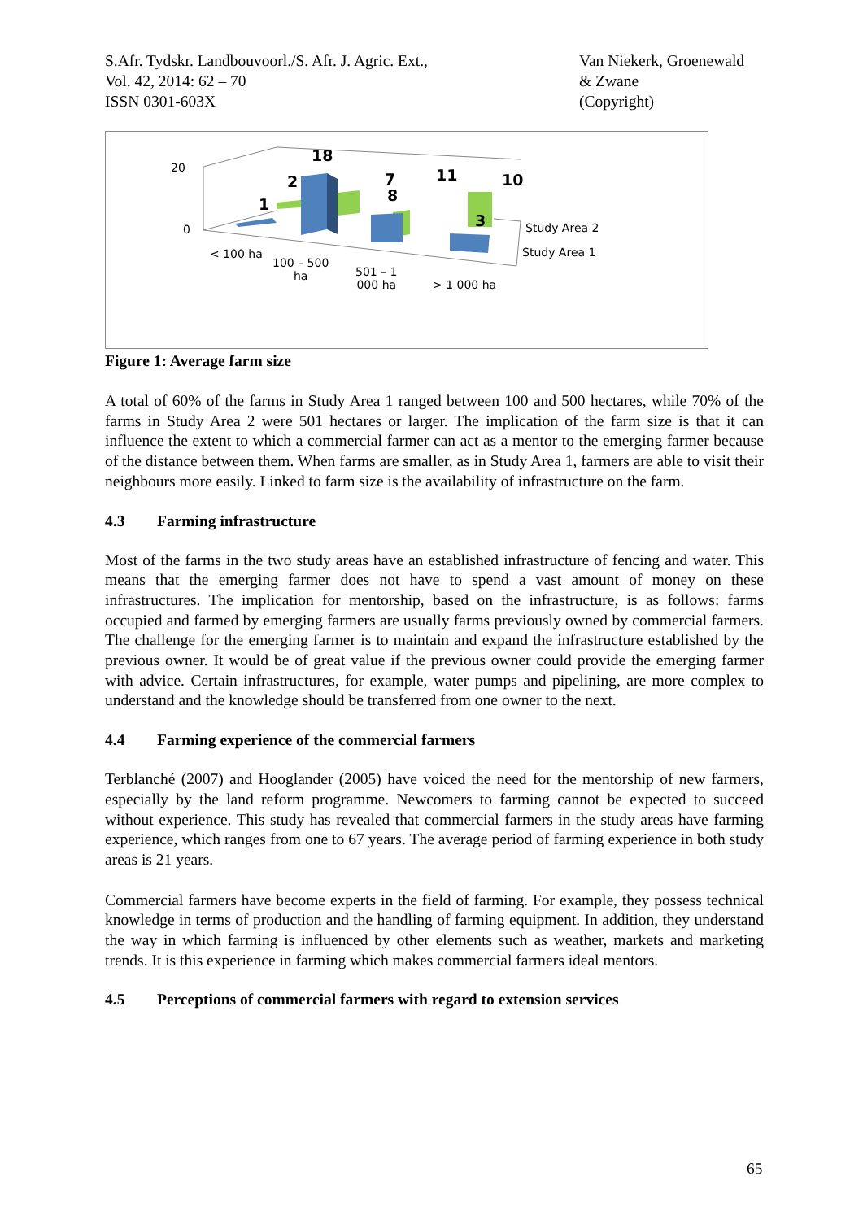S.Afr. Tydskr. Landbouvoorl./S. Afr. J. Agric. Ext.,
Vol. 42, 2014: 62 – 70
ISSN 0301-603X
Van Niekerk, Groenewald
& Zwane
(Copyright)
20
0
18
2
1
7
8
11 10
3 Study Area 2
Study Area 1
< 100 ha
100 – 500
ha
501 – 1
000 ha
> 1 000 ha
Figure 1: Average farm size
A total of 60% of the farms in Study Area 1 ranged between 100 and 500 hectares, while 70% of the farms in Study Area 2 were 501 hectares or larger. The implication of the farm size is that it can influence the extent to which a commercial farmer can act as a mentor to the emerging farmer because of the distance between them. When farms are smaller, as in Study Area 1, farmers are able to visit their neighbours more easily. Linked to farm size is the availability of infrastructure on the farm.
4.3 Farming infrastructure
Most of the farms in the two study areas have an established infrastructure of fencing and water. This means that the emerging farmer does not have to spend a vast amount of money on these infrastructures. The implication for mentorship, based on the infrastructure, is as follows: farms occupied and farmed by emerging farmers are usually farms previously owned by commercial farmers. The challenge for the emerging farmer is to maintain and expand the infrastructure established by the previous owner. It would be of great value if the previous owner could provide the emerging farmer with advice. Certain infrastructures, for example, water pumps and pipelining, are more complex to understand and the knowledge should be transferred from one owner to the next.
4.4 Farming experience of the commercial farmers
Terblanché (2007) and Hooglander (2005) have voiced the need for the mentorship of new farmers, especially by the land reform programme. Newcomers to farming cannot be expected to succeed without experience. This study has revealed that commercial farmers in the study areas have farming experience, which ranges from one to 67 years. The average period of farming experience in both study areas is 21 years.
Commercial farmers have become experts in the field of farming. For example, they possess technical knowledge in terms of production and the handling of farming equipment. In addition, they understand the way in which farming is influenced by other elements such as weather, markets and marketing trends. It is this experience in farming which makes commercial farmers ideal mentors.
4.5 Perceptions of commercial farmers with regard to extension services
65